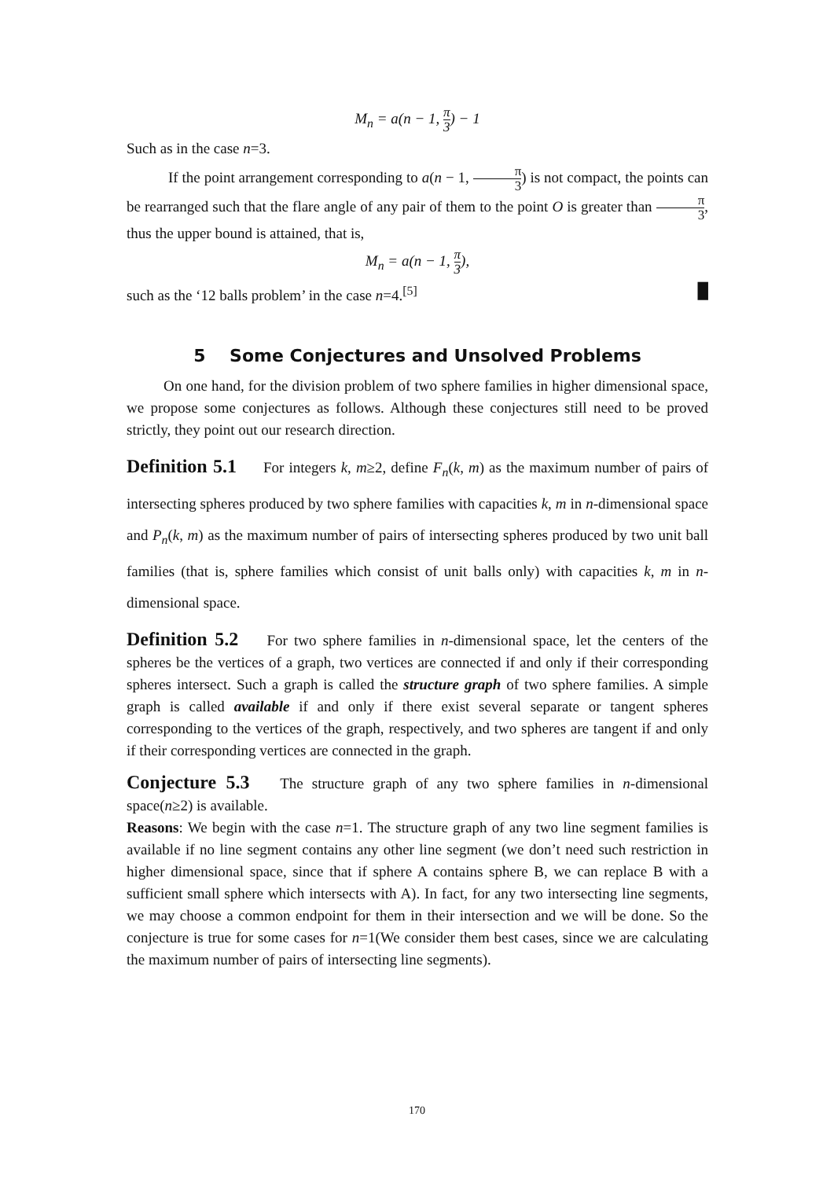M<sub>n</sub> = a(n − 1, π 3) − 1
Such as in the case n=3.
If the point arrangement corresponding to a(n − 1, π 3) is not compact, the points can be rearranged such that the flare angle of any pair of them to the point O is greater than π 3, thus the upper bound is attained, that is,
M<sub>n</sub> = a(n − 1, π 3),
such as the ‘12 balls problem’ in the case n=4.<sup>[5]</sup> █
5 Some Conjectures and Unsolved Problems
On one hand, for the division problem of two sphere families in higher dimensional space, we propose some conjectures as follows. Although these conjectures still need to be proved strictly, they point out our research direction.
Definition 5.1 For integers k, m≥2, define F<sub>n</sub>(k, m) as the maximum number of pairs of intersecting spheres produced by two sphere families with capacities k, m in n-dimensional space and P<sub>n</sub>(k, m) as the maximum number of pairs of intersecting spheres produced by two unit ball families (that is, sphere families which consist of unit balls only) with capacities k, m in n-dimensional space.
Definition 5.2 For two sphere families in n-dimensional space, let the centers of the spheres be the vertices of a graph, two vertices are connected if and only if their corresponding spheres intersect. Such a graph is called the structure graph of two sphere families. A simple graph is called available if and only if there exist several separate or tangent spheres corresponding to the vertices of the graph, respectively, and two spheres are tangent if and only if their corresponding vertices are connected in the graph.
Conjecture 5.3 The structure graph of any two sphere families in n-dimensional space(n≥2) is available.
Reasons: We begin with the case n=1. The structure graph of any two line segment families is available if no line segment contains any other line segment (we don’t need such restriction in higher dimensional space, since that if sphere A contains sphere B, we can replace B with a sufficient small sphere which intersects with A). In fact, for any two intersecting line segments, we may choose a common endpoint for them in their intersection and we will be done. So the conjecture is true for some cases for n=1(We consider them best cases, since we are calculating the maximum number of pairs of intersecting line segments).
170